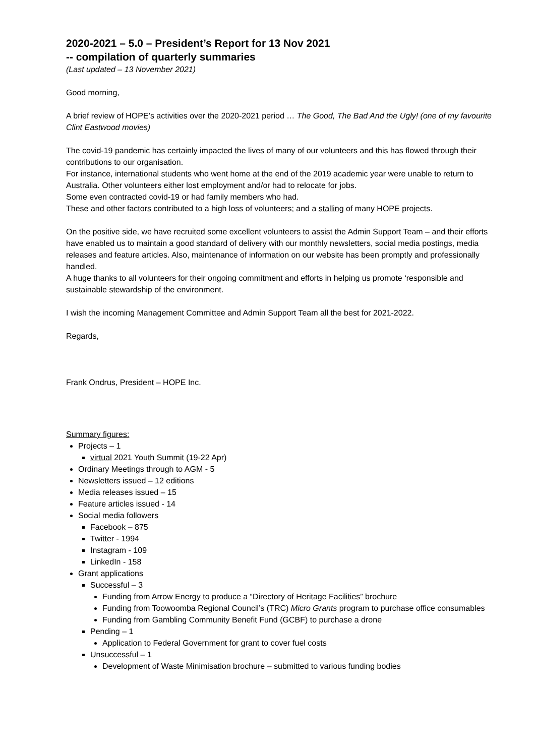2020-2021 – 5.0 – President’s Report for 13 Nov 2021
-- compilation of quarterly summaries
(Last updated – 13 November 2021)
Good morning,
A brief review of HOPE’s activities over the 2020-2021 period … The Good, The Bad And the Ugly! (one of my favourite Clint Eastwood movies)
The covid-19 pandemic has certainly impacted the lives of many of our volunteers and this has flowed through their contributions to our organisation.
For instance, international students who went home at the end of the 2019 academic year were unable to return to Australia. Other volunteers either lost employment and/or had to relocate for jobs.
Some even contracted covid-19 or had family members who had.
These and other factors contributed to a high loss of volunteers; and a stalling of many HOPE projects.
On the positive side, we have recruited some excellent volunteers to assist the Admin Support Team – and their efforts have enabled us to maintain a good standard of delivery with our monthly newsletters, social media postings, media releases and feature articles. Also, maintenance of information on our website has been promptly and professionally handled.
A huge thanks to all volunteers for their ongoing commitment and efforts in helping us promote ‘responsible and sustainable stewardship of the environment.
I wish the incoming Management Committee and Admin Support Team all the best for 2021-2022.
Regards,
Frank Ondrus, President – HOPE Inc.
Summary figures:
Projects – 1
virtual 2021 Youth Summit (19-22 Apr)
Ordinary Meetings through to AGM - 5
Newsletters issued – 12 editions
Media releases issued – 15
Feature articles issued - 14
Social media followers
Facebook – 875
Twitter - 1994
Instagram - 109
LinkedIn - 158
Grant applications
Successful – 3
Funding from Arrow Energy to produce a “Directory of Heritage Facilities” brochure
Funding from Toowoomba Regional Council’s (TRC) Micro Grants program to purchase office consumables
Funding from Gambling Community Benefit Fund (GCBF) to purchase a drone
Pending – 1
Application to Federal Government for grant to cover fuel costs
Unsuccessful – 1
Development of Waste Minimisation brochure – submitted to various funding bodies